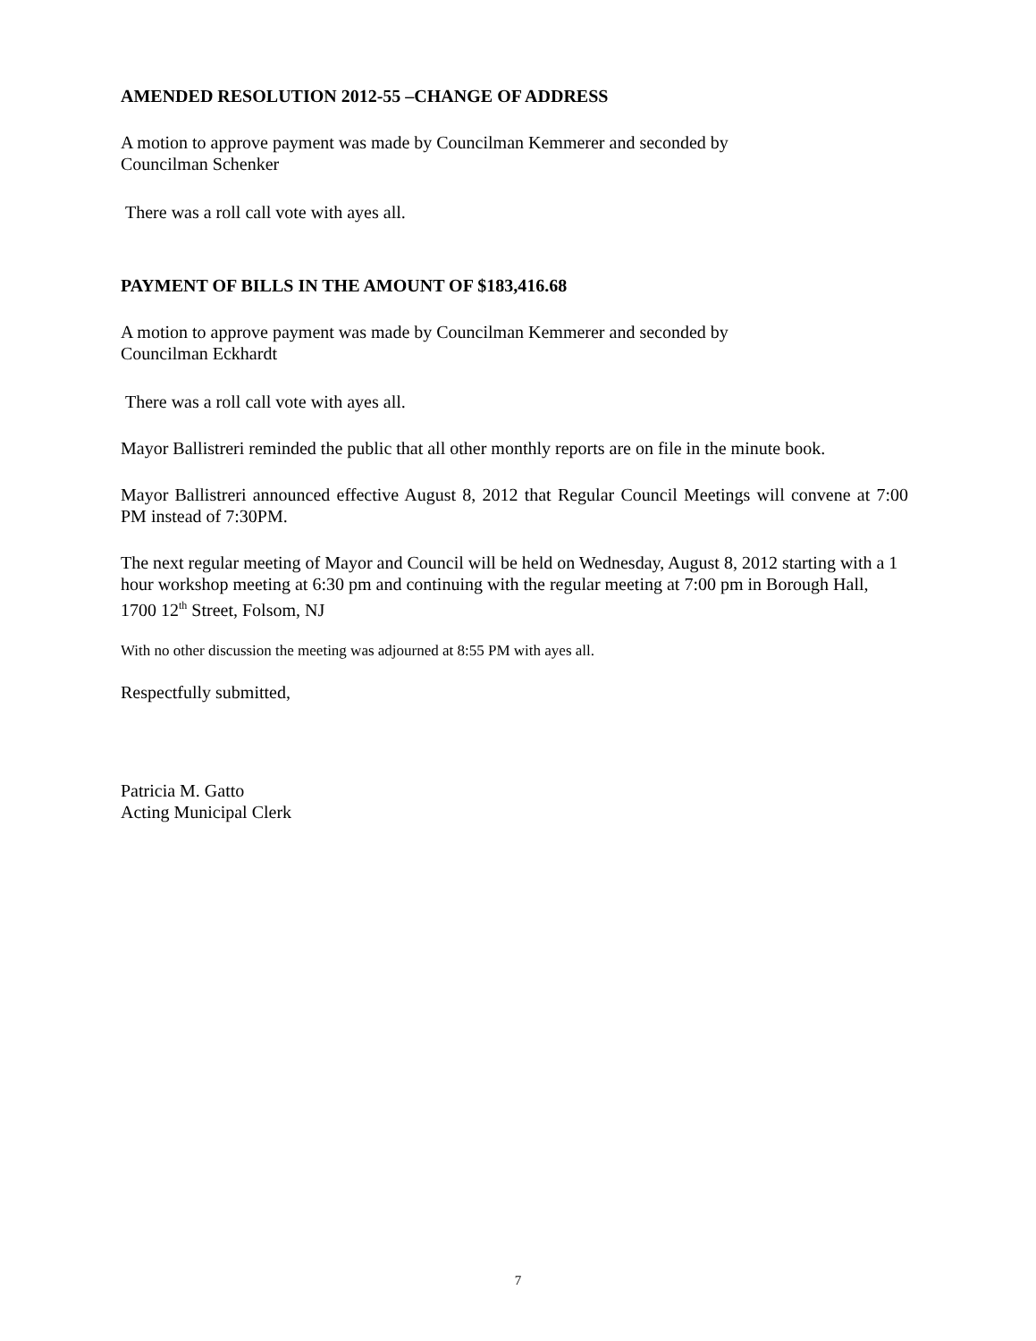AMENDED RESOLUTION 2012-55 –CHANGE OF ADDRESS
A motion to approve payment was made by Councilman Kemmerer and seconded by
Councilman Schenker
There was a roll call vote with ayes all.
PAYMENT OF BILLS IN THE AMOUNT OF $183,416.68
A motion to approve payment was made by Councilman Kemmerer and seconded by
Councilman Eckhardt
There was a roll call vote with ayes all.
Mayor Ballistreri reminded the public that all other monthly reports are on file in the minute book.
Mayor Ballistreri announced effective August 8, 2012 that Regular Council Meetings will convene at 7:00 PM instead of 7:30PM.
The next regular meeting of Mayor and Council will be held on Wednesday, August 8, 2012 starting with a 1 hour workshop meeting at 6:30 pm and continuing with the regular meeting at 7:00 pm in Borough Hall, 1700 12<sup>th</sup> Street, Folsom, NJ
With no other discussion the meeting was adjourned at 8:55 PM with ayes all.
Respectfully submitted,
Patricia M. Gatto
Acting Municipal Clerk
7